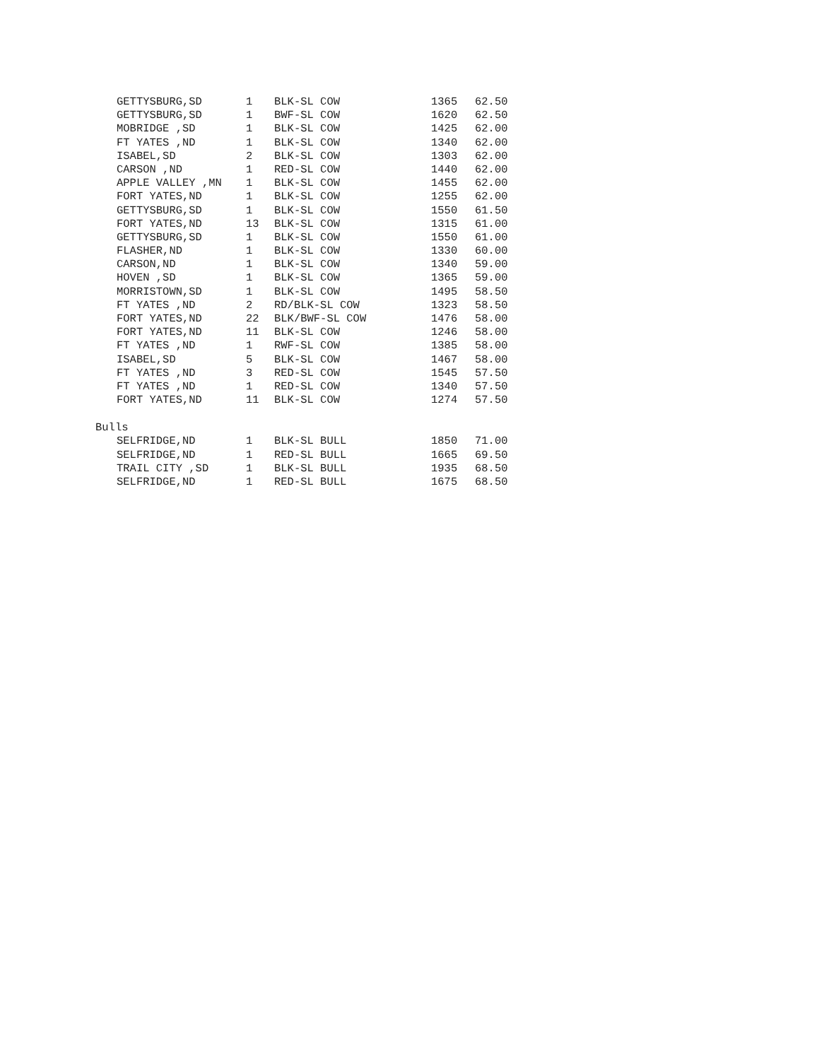| GETTYSBURG,SD | 1 | BLK-SL COW | 1365 | 62.50 |
| GETTYSBURG,SD | 1 | BWF-SL COW | 1620 | 62.50 |
| MOBRIDGE ,SD | 1 | BLK-SL COW | 1425 | 62.00 |
| FT YATES ,ND | 1 | BLK-SL COW | 1340 | 62.00 |
| ISABEL,SD | 2 | BLK-SL COW | 1303 | 62.00 |
| CARSON ,ND | 1 | RED-SL COW | 1440 | 62.00 |
| APPLE VALLEY ,MN | 1 | BLK-SL COW | 1455 | 62.00 |
| FORT YATES,ND | 1 | BLK-SL COW | 1255 | 62.00 |
| GETTYSBURG,SD | 1 | BLK-SL COW | 1550 | 61.50 |
| FORT YATES,ND | 13 | BLK-SL COW | 1315 | 61.00 |
| GETTYSBURG,SD | 1 | BLK-SL COW | 1550 | 61.00 |
| FLASHER,ND | 1 | BLK-SL COW | 1330 | 60.00 |
| CARSON,ND | 1 | BLK-SL COW | 1340 | 59.00 |
| HOVEN ,SD | 1 | BLK-SL COW | 1365 | 59.00 |
| MORRISTOWN,SD | 1 | BLK-SL COW | 1495 | 58.50 |
| FT YATES ,ND | 2 | RD/BLK-SL COW | 1323 | 58.50 |
| FORT YATES,ND | 22 | BLK/BWF-SL COW | 1476 | 58.00 |
| FORT YATES,ND | 11 | BLK-SL COW | 1246 | 58.00 |
| FT YATES ,ND | 1 | RWF-SL COW | 1385 | 58.00 |
| ISABEL,SD | 5 | BLK-SL COW | 1467 | 58.00 |
| FT YATES ,ND | 3 | RED-SL COW | 1545 | 57.50 |
| FT YATES ,ND | 1 | RED-SL COW | 1340 | 57.50 |
| FORT YATES,ND | 11 | BLK-SL COW | 1274 | 57.50 |
Bulls
| SELFRIDGE,ND | 1 | BLK-SL BULL | 1850 | 71.00 |
| SELFRIDGE,ND | 1 | RED-SL BULL | 1665 | 69.50 |
| TRAIL CITY ,SD | 1 | BLK-SL BULL | 1935 | 68.50 |
| SELFRIDGE,ND | 1 | RED-SL BULL | 1675 | 68.50 |